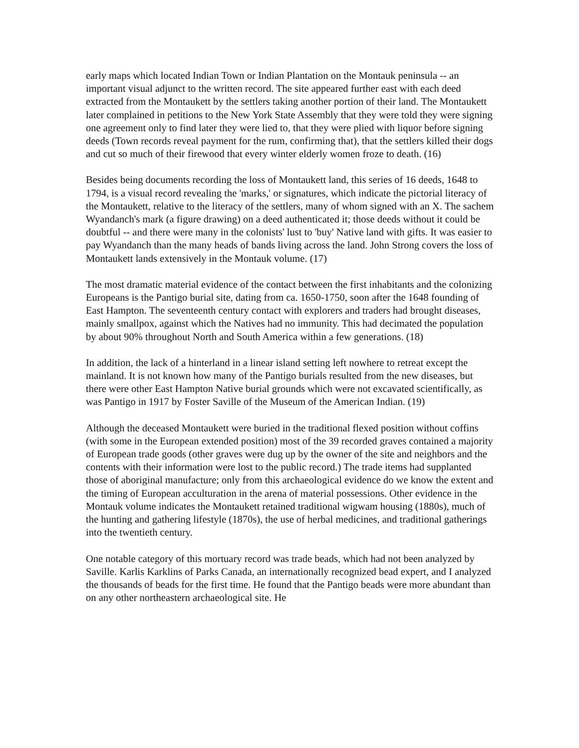early maps which located Indian Town or Indian Plantation on the Montauk peninsula -- an important visual adjunct to the written record. The site appeared further east with each deed extracted from the Montaukett by the settlers taking another portion of their land. The Montaukett later complained in petitions to the New York State Assembly that they were told they were signing one agreement only to find later they were lied to, that they were plied with liquor before signing deeds (Town records reveal payment for the rum, confirming that), that the settlers killed their dogs and cut so much of their firewood that every winter elderly women froze to death. (16)
Besides being documents recording the loss of Montaukett land, this series of 16 deeds, 1648 to 1794, is a visual record revealing the 'marks,' or signatures, which indicate the pictorial literacy of the Montaukett, relative to the literacy of the settlers, many of whom signed with an X. The sachem Wyandanch's mark (a figure drawing) on a deed authenticated it; those deeds without it could be doubtful -- and there were many in the colonists' lust to 'buy' Native land with gifts. It was easier to pay Wyandanch than the many heads of bands living across the land. John Strong covers the loss of Montaukett lands extensively in the Montauk volume. (17)
The most dramatic material evidence of the contact between the first inhabitants and the colonizing Europeans is the Pantigo burial site, dating from ca. 1650-1750, soon after the 1648 founding of East Hampton. The seventeenth century contact with explorers and traders had brought diseases, mainly smallpox, against which the Natives had no immunity. This had decimated the population by about 90% throughout North and South America within a few generations. (18)
In addition, the lack of a hinterland in a linear island setting left nowhere to retreat except the mainland. It is not known how many of the Pantigo burials resulted from the new diseases, but there were other East Hampton Native burial grounds which were not excavated scientifically, as was Pantigo in 1917 by Foster Saville of the Museum of the American Indian. (19)
Although the deceased Montaukett were buried in the traditional flexed position without coffins (with some in the European extended position) most of the 39 recorded graves contained a majority of European trade goods (other graves were dug up by the owner of the site and neighbors and the contents with their information were lost to the public record.) The trade items had supplanted those of aboriginal manufacture; only from this archaeological evidence do we know the extent and the timing of European acculturation in the arena of material possessions. Other evidence in the Montauk volume indicates the Montaukett retained traditional wigwam housing (1880s), much of the hunting and gathering lifestyle (1870s), the use of herbal medicines, and traditional gatherings into the twentieth century.
One notable category of this mortuary record was trade beads, which had not been analyzed by Saville. Karlis Karklins of Parks Canada, an internationally recognized bead expert, and I analyzed the thousands of beads for the first time. He found that the Pantigo beads were more abundant than on any other northeastern archaeological site. He